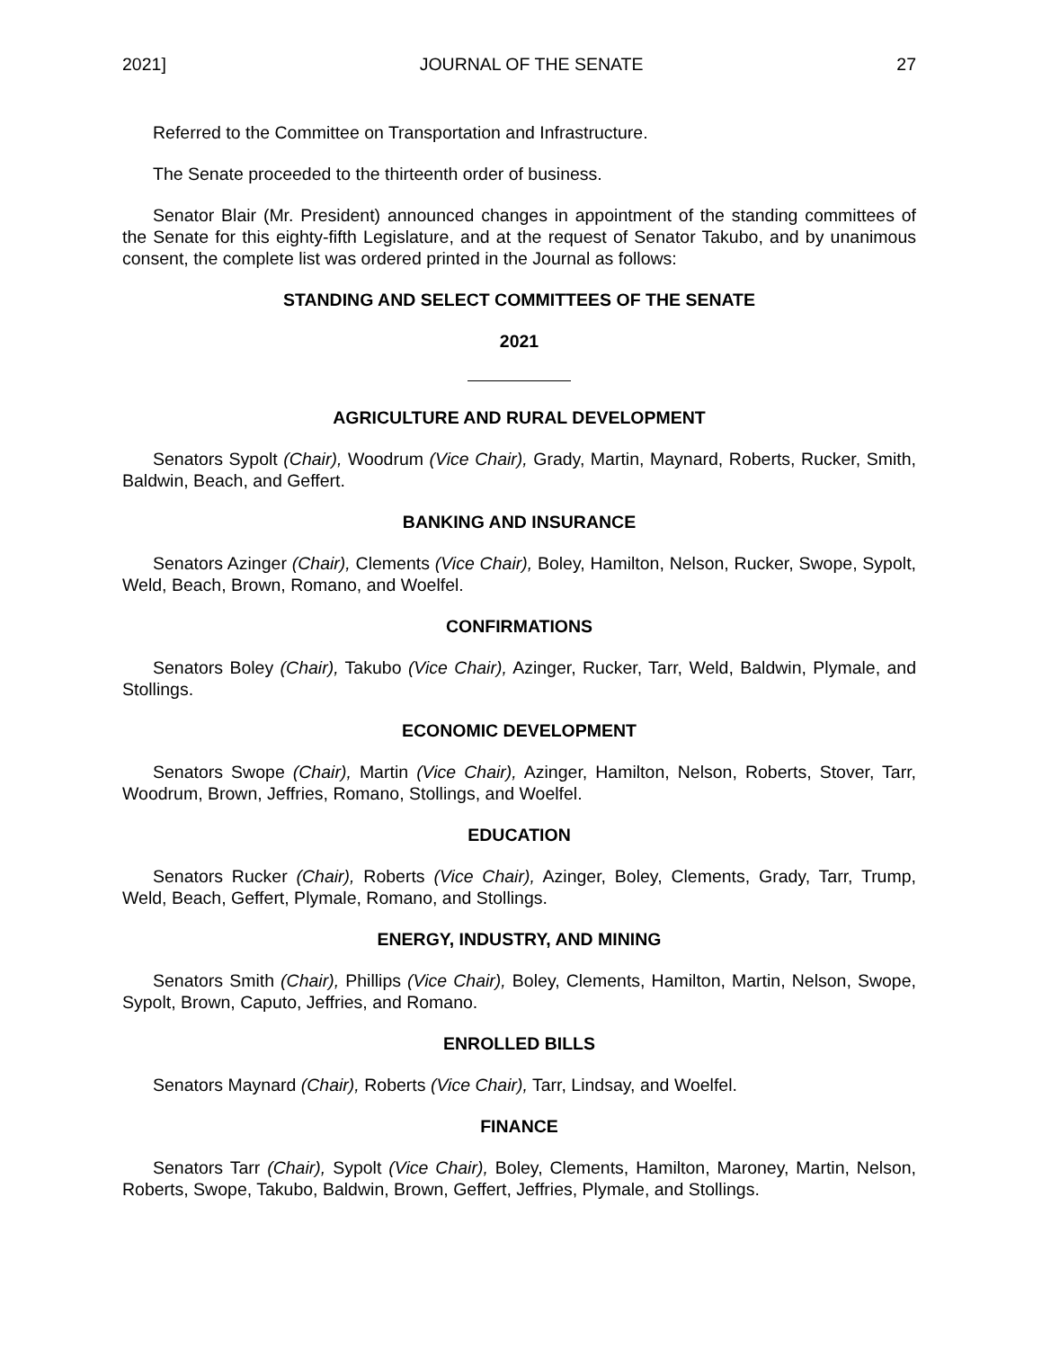2021] JOURNAL OF THE SENATE 27
Referred to the Committee on Transportation and Infrastructure.
The Senate proceeded to the thirteenth order of business.
Senator Blair (Mr. President) announced changes in appointment of the standing committees of the Senate for this eighty-fifth Legislature, and at the request of Senator Takubo, and by unanimous consent, the complete list was ordered printed in the Journal as follows:
STANDING AND SELECT COMMITTEES OF THE SENATE
2021
AGRICULTURE AND RURAL DEVELOPMENT
Senators Sypolt (Chair), Woodrum (Vice Chair), Grady, Martin, Maynard, Roberts, Rucker, Smith, Baldwin, Beach, and Geffert.
BANKING AND INSURANCE
Senators Azinger (Chair), Clements (Vice Chair), Boley, Hamilton, Nelson, Rucker, Swope, Sypolt, Weld, Beach, Brown, Romano, and Woelfel.
CONFIRMATIONS
Senators Boley (Chair), Takubo (Vice Chair), Azinger, Rucker, Tarr, Weld, Baldwin, Plymale, and Stollings.
ECONOMIC DEVELOPMENT
Senators Swope (Chair), Martin (Vice Chair), Azinger, Hamilton, Nelson, Roberts, Stover, Tarr, Woodrum, Brown, Jeffries, Romano, Stollings, and Woelfel.
EDUCATION
Senators Rucker (Chair), Roberts (Vice Chair), Azinger, Boley, Clements, Grady, Tarr, Trump, Weld, Beach, Geffert, Plymale, Romano, and Stollings.
ENERGY, INDUSTRY, AND MINING
Senators Smith (Chair), Phillips (Vice Chair), Boley, Clements, Hamilton, Martin, Nelson, Swope, Sypolt, Brown, Caputo, Jeffries, and Romano.
ENROLLED BILLS
Senators Maynard (Chair), Roberts (Vice Chair), Tarr, Lindsay, and Woelfel.
FINANCE
Senators Tarr (Chair), Sypolt (Vice Chair), Boley, Clements, Hamilton, Maroney, Martin, Nelson, Roberts, Swope, Takubo, Baldwin, Brown, Geffert, Jeffries, Plymale, and Stollings.